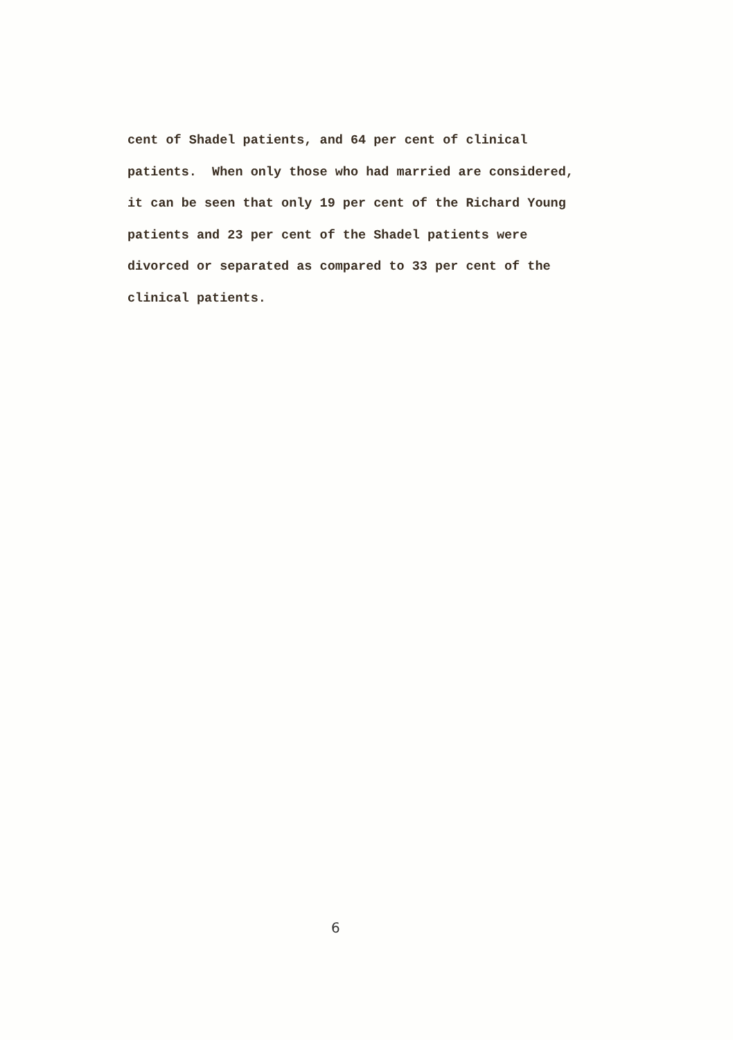cent of Shadel patients, and 64 per cent of clinical patients. When only those who had married are considered, it can be seen that only 19 per cent of the Richard Young patients and 23 per cent of the Shadel patients were divorced or separated as compared to 33 per cent of the clinical patients.
6